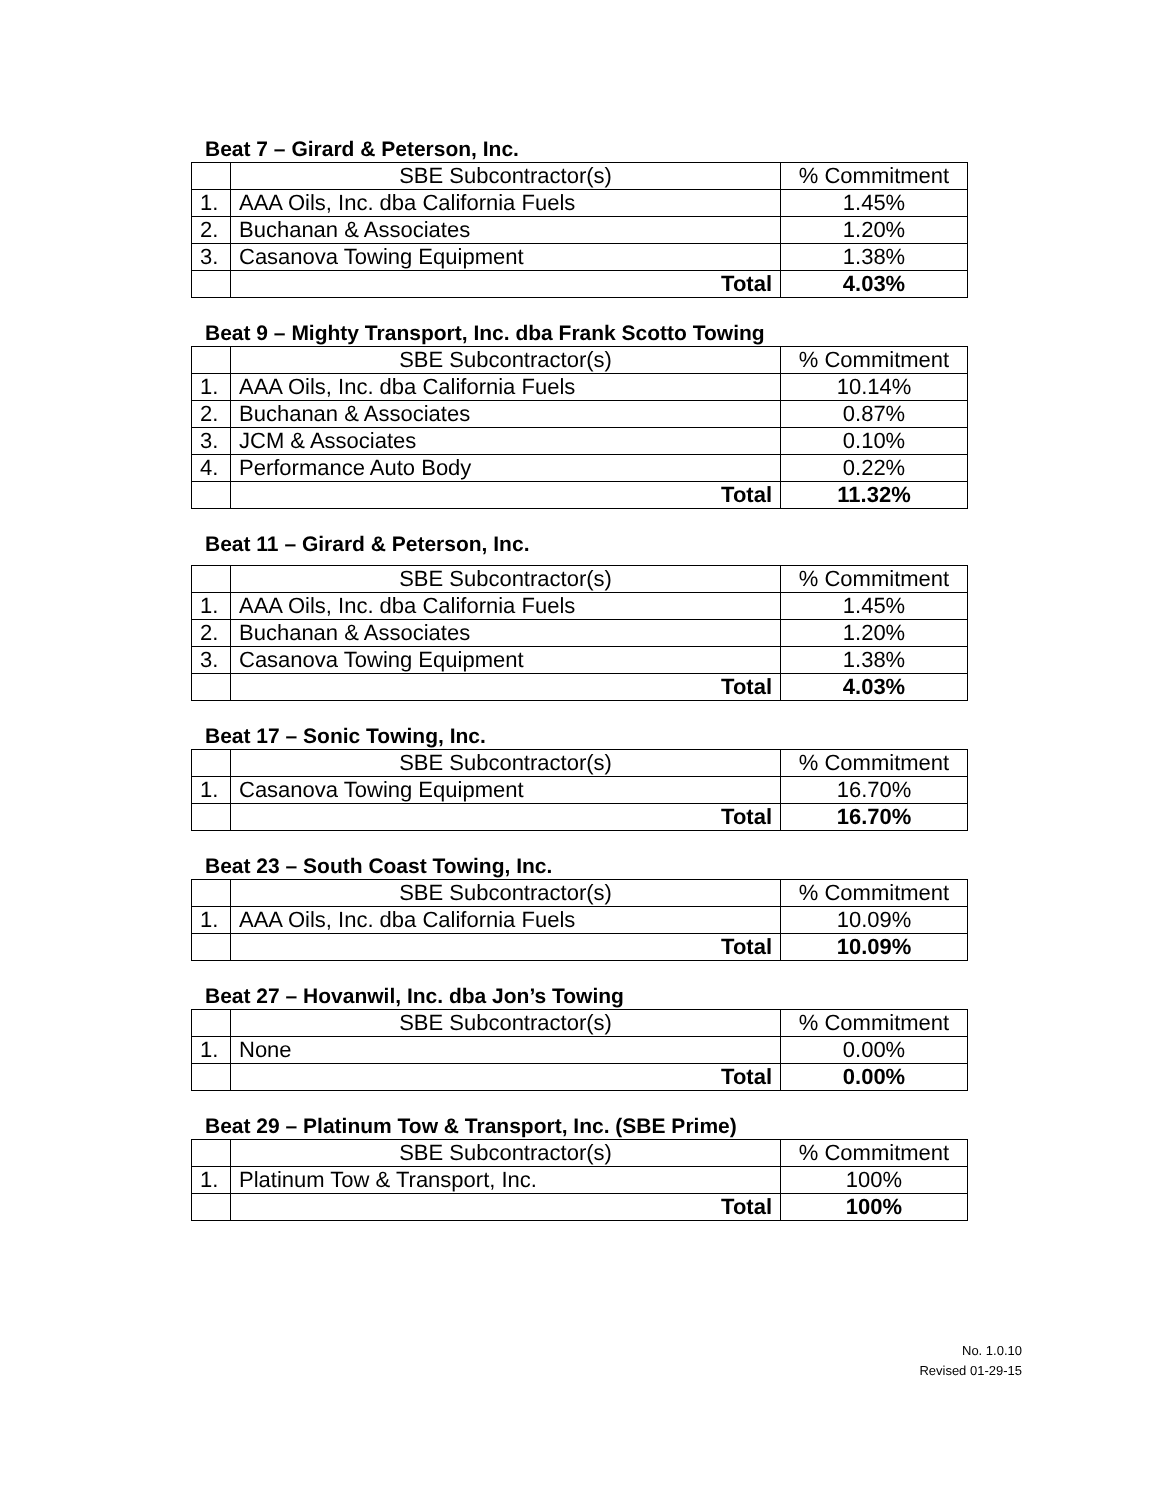Beat 7 – Girard & Peterson, Inc.
| | SBE Subcontractor(s) | % Commitment |
| --- | --- | --- |
| 1. | AAA Oils, Inc. dba California Fuels | 1.45% |
| 2. | Buchanan & Associates | 1.20% |
| 3. | Casanova Towing Equipment | 1.38% |
| | Total | 4.03% |
Beat 9 – Mighty Transport, Inc. dba Frank Scotto Towing
| | SBE Subcontractor(s) | % Commitment |
| --- | --- | --- |
| 1. | AAA Oils, Inc. dba California Fuels | 10.14% |
| 2. | Buchanan & Associates | 0.87% |
| 3. | JCM & Associates | 0.10% |
| 4. | Performance Auto Body | 0.22% |
| | Total | 11.32% |
Beat 11 – Girard & Peterson, Inc.
| | SBE Subcontractor(s) | % Commitment |
| --- | --- | --- |
| 1. | AAA Oils, Inc. dba California Fuels | 1.45% |
| 2. | Buchanan & Associates | 1.20% |
| 3. | Casanova Towing Equipment | 1.38% |
| | Total | 4.03% |
Beat 17 – Sonic Towing, Inc.
| | SBE Subcontractor(s) | % Commitment |
| --- | --- | --- |
| 1. | Casanova Towing Equipment | 16.70% |
| | Total | 16.70% |
Beat 23 – South Coast Towing, Inc.
| | SBE Subcontractor(s) | % Commitment |
| --- | --- | --- |
| 1. | AAA Oils, Inc. dba California Fuels | 10.09% |
| | Total | 10.09% |
Beat 27 – Hovanwil, Inc. dba Jon’s Towing
| | SBE Subcontractor(s) | % Commitment |
| --- | --- | --- |
| 1. | None | 0.00% |
| | Total | 0.00% |
Beat 29 – Platinum Tow & Transport, Inc. (SBE Prime)
| | SBE Subcontractor(s) | % Commitment |
| --- | --- | --- |
| 1. | Platinum Tow & Transport, Inc. | 100% |
| | Total | 100% |
No. 1.0.10
Revised 01-29-15